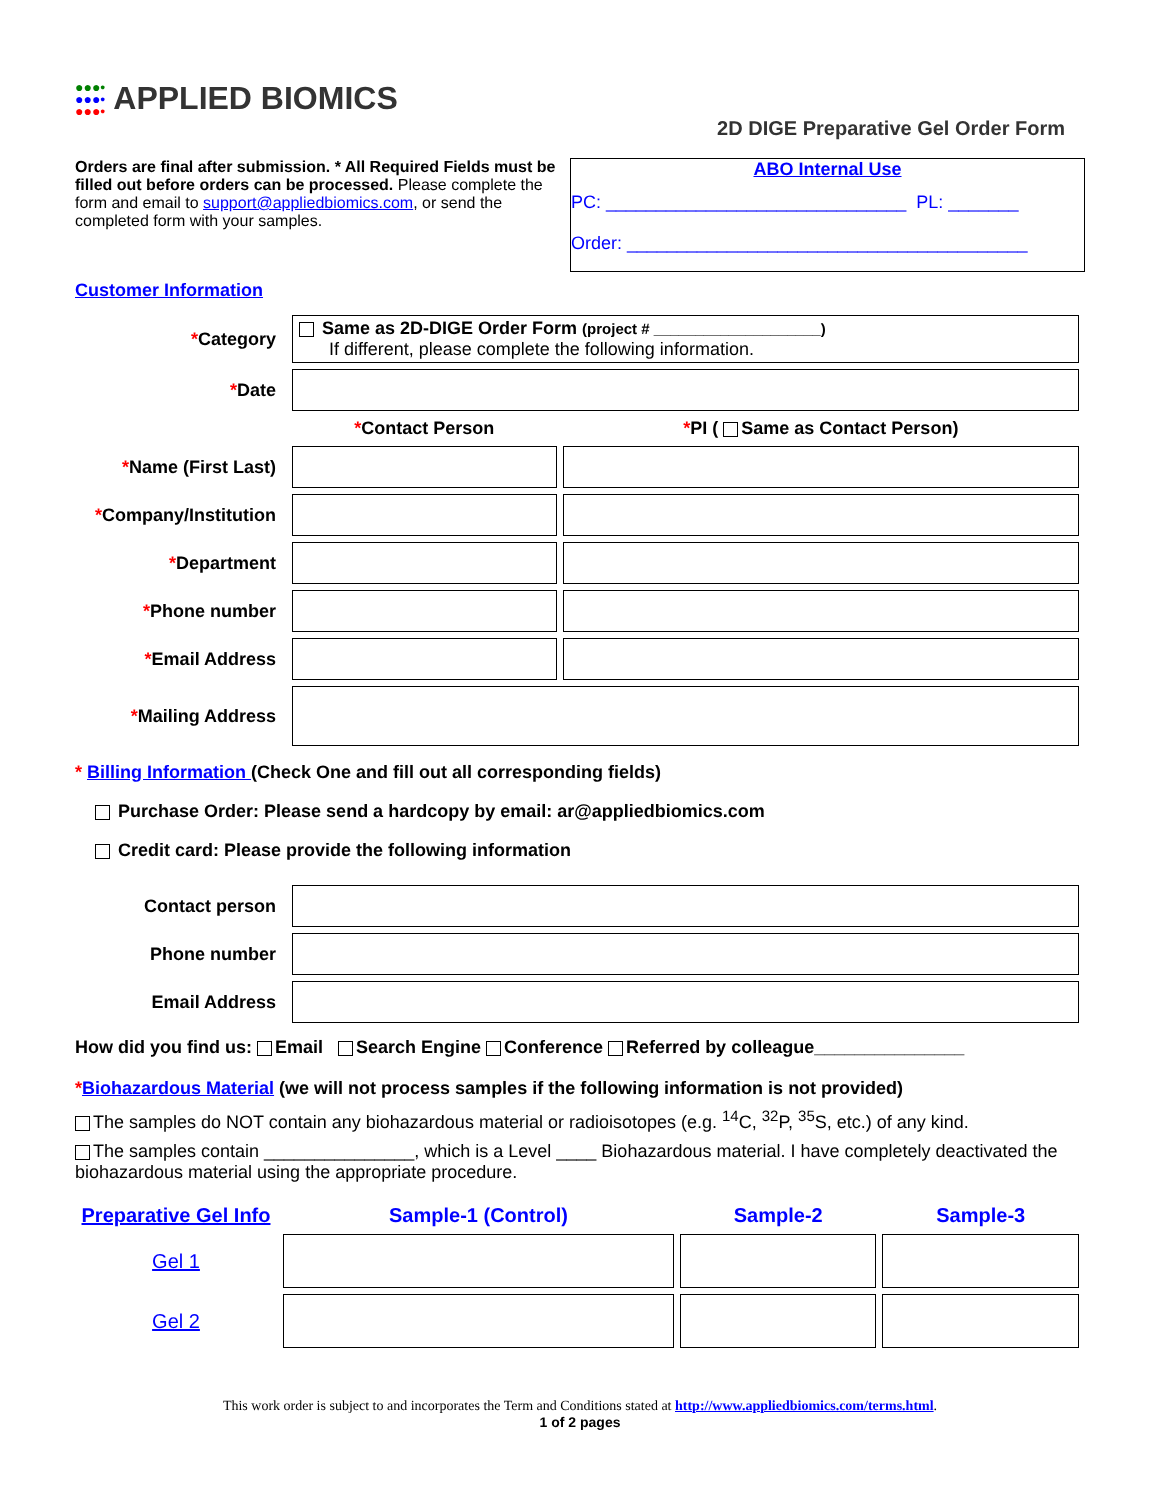●●●•
●●●•
●●●• APPLIED BIOMICS
2D DIGE Preparative Gel Order Form
Orders are final after submission. * All Required Fields must be filled out before orders can be processed. Please complete the form and email to support@appliedbiomics.com, or send the completed form with your samples.
ABO Internal Use
PC: ______________________________ PL: _______
Order: ________________________________________
Customer Information
| * Category | Same as 2D-DIGE Order Form (project # ____________________) If different, please complete the following information. | |
| * Date | | |
| | * Contact Person | * PI ( Same as Contact Person) |
| * Name (First Last) | | |
| * Company/Institution | | |
| * Department | | |
| * Phone number | | |
| * Email Address | | |
| * Mailing Address | | |
* Billing Information (Check One and fill out all corresponding fields)
Purchase Order: Please send a hardcopy by email: ar@appliedbiomics.com
Credit card: Please provide the following information
| Contact person | |
| Phone number | |
| Email Address | |
How did you find us: Email Search Engine Conference Referred by colleague_______________
*Biohazardous Material (we will not process samples if the following information is not provided)
The samples do NOT contain any biohazardous material or radioisotopes (e.g. <sup>14</sup>C, <sup>32</sup>P, <sup>35</sup>S, etc.) of any kind.
The samples contain _______________, which is a Level ____ Biohazardous material. I have completely deactivated the biohazardous material using the appropriate procedure.
| Preparative Gel Info | Sample-1 (Control) | Sample-2 | Sample-3 |
| Gel 1 | | | |
| Gel 2 | | | |
This work order is subject to and incorporates the Term and Conditions stated at http://www.appliedbiomics.com/terms.html.
1 of 2 pages